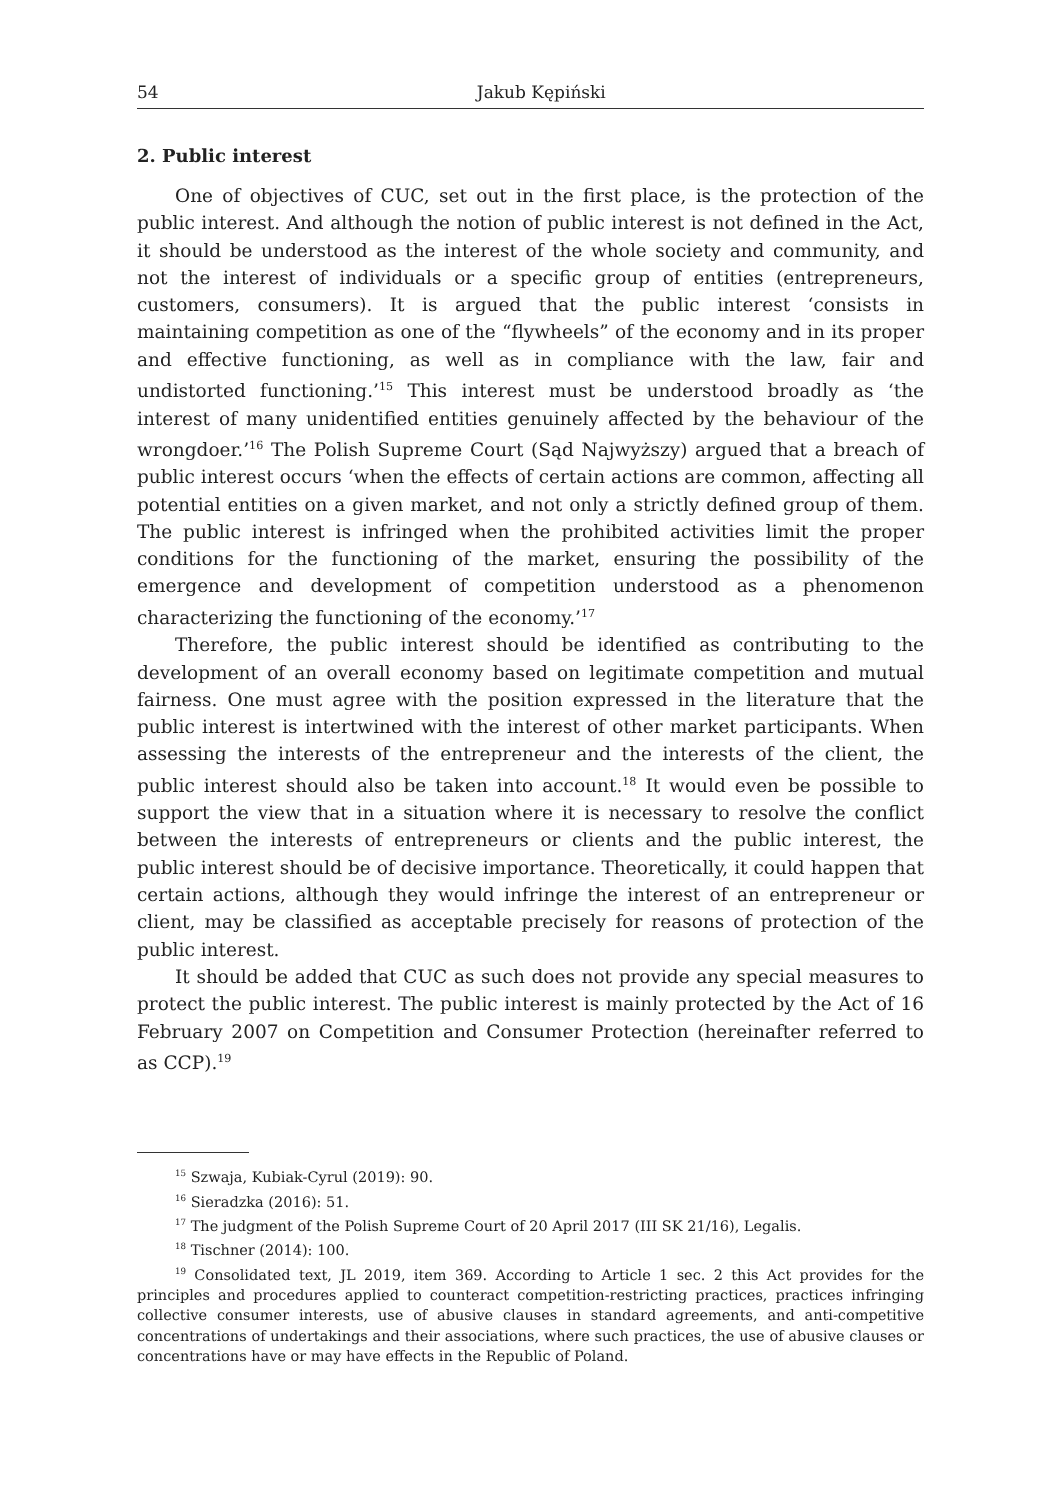54 Jakub Kępiński
2. Public interest
One of objectives of CUC, set out in the first place, is the protection of the public interest. And although the notion of public interest is not defined in the Act, it should be understood as the interest of the whole society and community, and not the interest of individuals or a specific group of entities (entrepreneurs, customers, consumers). It is argued that the public interest ‘consists in maintaining competition as one of the “flywheels” of the economy and in its proper and effective functioning, as well as in compliance with the law, fair and undistorted functioning.’<sup>15</sup> This interest must be understood broadly as ‘the interest of many unidentified entities genuinely affected by the behaviour of the wrongdoer.’<sup>16</sup> The Polish Supreme Court (Sąd Najwyższy) argued that a breach of public interest occurs ‘when the effects of certain actions are common, affecting all potential entities on a given market, and not only a strictly defined group of them. The public interest is infringed when the prohibited activities limit the proper conditions for the functioning of the market, ensuring the possibility of the emergence and development of competition understood as a phenomenon characterizing the functioning of the economy.’<sup>17</sup>
Therefore, the public interest should be identified as contributing to the development of an overall economy based on legitimate competition and mutual fairness. One must agree with the position expressed in the literature that the public interest is intertwined with the interest of other market participants. When assessing the interests of the entrepreneur and the interests of the client, the public interest should also be taken into account.<sup>18</sup> It would even be possible to support the view that in a situation where it is necessary to resolve the conflict between the interests of entrepreneurs or clients and the public interest, the public interest should be of decisive importance. Theoretically, it could happen that certain actions, although they would infringe the interest of an entrepreneur or client, may be classified as acceptable precisely for reasons of protection of the public interest.
It should be added that CUC as such does not provide any special measures to protect the public interest. The public interest is mainly protected by the Act of 16 February 2007 on Competition and Consumer Protection (hereinafter referred to as CCP).<sup>19</sup>
<sup>15</sup> Szwaja, Kubiak-Cyrul (2019): 90.
<sup>16</sup> Sieradzka (2016): 51.
<sup>17</sup> The judgment of the Polish Supreme Court of 20 April 2017 (III SK 21/16), Legalis.
<sup>18</sup> Tischner (2014): 100.
<sup>19</sup> Consolidated text, JL 2019, item 369. According to Article 1 sec. 2 this Act provides for the principles and procedures applied to counteract competition-restricting practices, practices infringing collective consumer interests, use of abusive clauses in standard agreements, and anti-competitive concentrations of undertakings and their associations, where such practices, the use of abusive clauses or concentrations have or may have effects in the Republic of Poland.